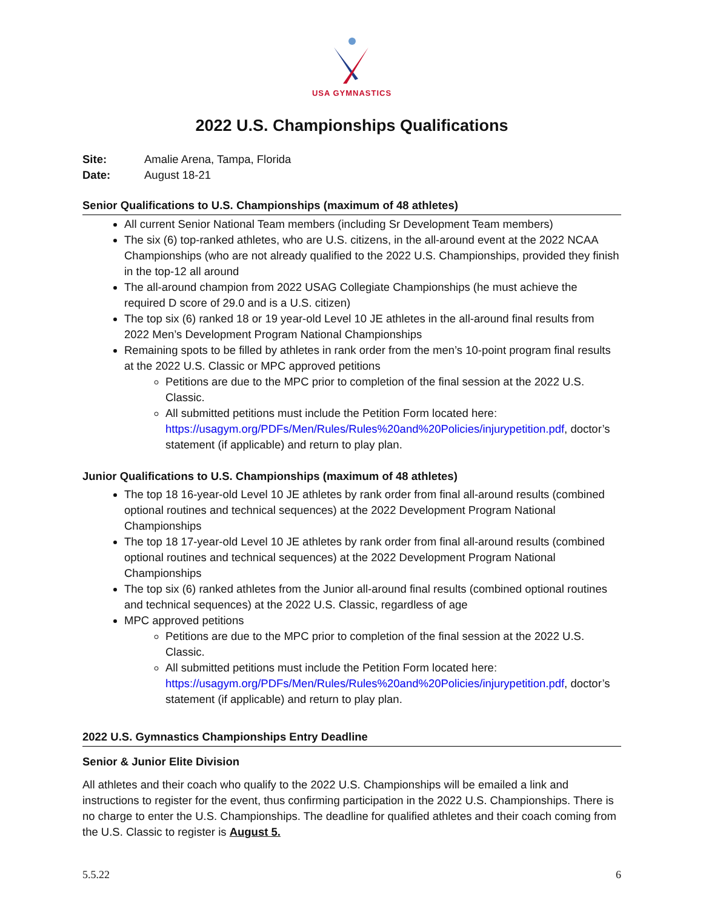USA GYMNASTICS
2022 U.S. Championships Qualifications
| Site: | Amalie Arena, Tampa, Florida |
| Date: | August 18-21 |
Senior Qualifications to U.S. Championships (maximum of 48 athletes)
All current Senior National Team members (including Sr Development Team members)
The six (6) top-ranked athletes, who are U.S. citizens, in the all-around event at the 2022 NCAA Championships (who are not already qualified to the 2022 U.S. Championships, provided they finish in the top-12 all around
The all-around champion from 2022 USAG Collegiate Championships (he must achieve the required D score of 29.0 and is a U.S. citizen)
The top six (6) ranked 18 or 19 year-old Level 10 JE athletes in the all-around final results from 2022 Men’s Development Program National Championships
Remaining spots to be filled by athletes in rank order from the men’s 10-point program final results at the 2022 U.S. Classic or MPC approved petitions
Petitions are due to the MPC prior to completion of the final session at the 2022 U.S. Classic.
All submitted petitions must include the Petition Form located here: https://usagym.org/PDFs/Men/Rules/Rules%20and%20Policies/injurypetition.pdf, doctor’s statement (if applicable) and return to play plan.
Junior Qualifications to U.S. Championships (maximum of 48 athletes)
The top 18 16-year-old Level 10 JE athletes by rank order from final all-around results (combined optional routines and technical sequences) at the 2022 Development Program National Championships
The top 18 17-year-old Level 10 JE athletes by rank order from final all-around results (combined optional routines and technical sequences) at the 2022 Development Program National Championships
The top six (6) ranked athletes from the Junior all-around final results (combined optional routines and technical sequences) at the 2022 U.S. Classic, regardless of age
MPC approved petitions
Petitions are due to the MPC prior to completion of the final session at the 2022 U.S. Classic.
All submitted petitions must include the Petition Form located here: https://usagym.org/PDFs/Men/Rules/Rules%20and%20Policies/injurypetition.pdf, doctor’s statement (if applicable) and return to play plan.
2022 U.S. Gymnastics Championships Entry Deadline
Senior & Junior Elite Division
All athletes and their coach who qualify to the 2022 U.S. Championships will be emailed a link and instructions to register for the event, thus confirming participation in the 2022 U.S. Championships. There is no charge to enter the U.S. Championships. The deadline for qualified athletes and their coach coming from the U.S. Classic to register is August 5.
5.5.22 6